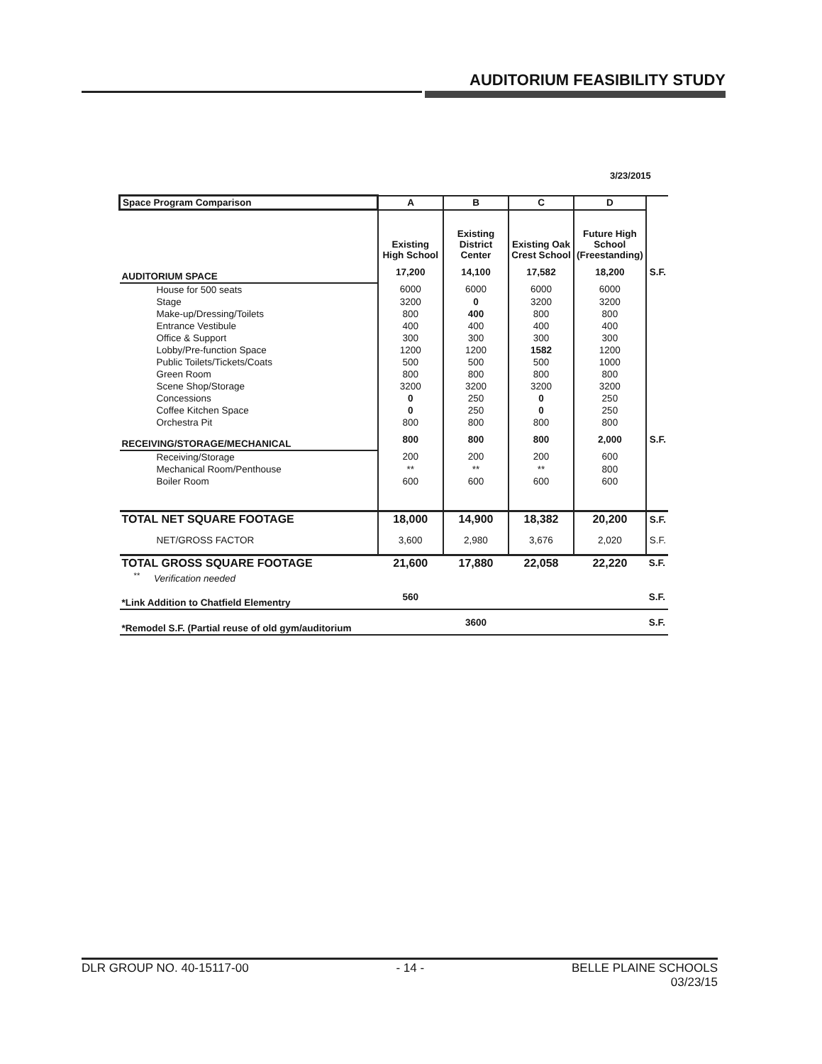AUDITORIUM FEASIBILITY STUDY
3/23/2015
| Space Program Comparison | A | B | C | D | |
| | Existing High School | Existing District Center | Existing Oak Crest School | Future High School (Freestanding) | |
| AUDITORIUM SPACE | 17,200 | 14,100 | 17,582 | 18,200 | S.F. |
| House for 500 seats | 6000 | 6000 | 6000 | 6000 | |
| Stage | 3200 | 0 | 3200 | 3200 | |
| Make-up/Dressing/Toilets | 800 | 400 | 800 | 800 | |
| Entrance Vestibule | 400 | 400 | 400 | 400 | |
| Office & Support | 300 | 300 | 300 | 300 | |
| Lobby/Pre-function Space | 1200 | 1200 | 1582 | 1200 | |
| Public Toilets/Tickets/Coats | 500 | 500 | 500 | 1000 | |
| Green Room | 800 | 800 | 800 | 800 | |
| Scene Shop/Storage | 3200 | 3200 | 3200 | 3200 | |
| Concessions | 0 | 250 | 0 | 250 | |
| Coffee Kitchen Space | 0 | 250 | 0 | 250 | |
| Orchestra Pit | 800 | 800 | 800 | 800 | |
| RECEIVING/STORAGE/MECHANICAL | 800 | 800 | 800 | 2,000 | S.F. |
| Receiving/Storage | 200 | 200 | 200 | 600 | |
| Mechanical Room/Penthouse | ** | ** | ** | 800 | |
| Boiler Room | 600 | 600 | 600 | 600 | |
| TOTAL NET SQUARE FOOTAGE | 18,000 | 14,900 | 18,382 | 20,200 | S.F. |
| NET/GROSS FACTOR | 3,600 | 2,980 | 3,676 | 2,020 | S.F. |
| TOTAL GROSS SQUARE FOOTAGE | 21,600 | 17,880 | 22,058 | 22,220 | S.F. |
| <sup>**</sup> Verification needed | | | | | |
| *Link Addition to Chatfield Elementry | 560 | | | | S.F. |
| *Remodel S.F. (Partial reuse of old gym/auditorium | | 3600 | | | S.F. |
DLR GROUP NO. 40-15117-00 - 14 - BELLE PLAINE SCHOOLS
03/23/15